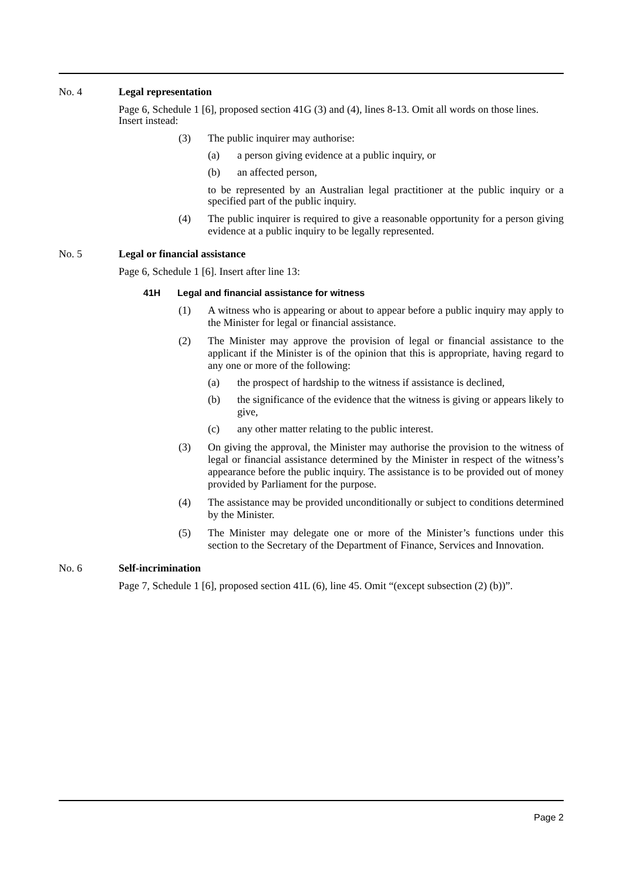No. 4 Legal representation
Page 6, Schedule 1 [6], proposed section 41G (3) and (4), lines 8-13. Omit all words on those lines. Insert instead:
(3) The public inquirer may authorise:
(a) a person giving evidence at a public inquiry, or
(b) an affected person,
to be represented by an Australian legal practitioner at the public inquiry or a specified part of the public inquiry.
(4) The public inquirer is required to give a reasonable opportunity for a person giving evidence at a public inquiry to be legally represented.
No. 5 Legal or financial assistance
Page 6, Schedule 1 [6]. Insert after line 13:
41H Legal and financial assistance for witness
(1) A witness who is appearing or about to appear before a public inquiry may apply to the Minister for legal or financial assistance.
(2) The Minister may approve the provision of legal or financial assistance to the applicant if the Minister is of the opinion that this is appropriate, having regard to any one or more of the following:
(a) the prospect of hardship to the witness if assistance is declined,
(b) the significance of the evidence that the witness is giving or appears likely to give,
(c) any other matter relating to the public interest.
(3) On giving the approval, the Minister may authorise the provision to the witness of legal or financial assistance determined by the Minister in respect of the witness’s appearance before the public inquiry. The assistance is to be provided out of money provided by Parliament for the purpose.
(4) The assistance may be provided unconditionally or subject to conditions determined by the Minister.
(5) The Minister may delegate one or more of the Minister’s functions under this section to the Secretary of the Department of Finance, Services and Innovation.
No. 6 Self-incrimination
Page 7, Schedule 1 [6], proposed section 41L (6), line 45. Omit “(except subsection (2) (b))”.
Page 2